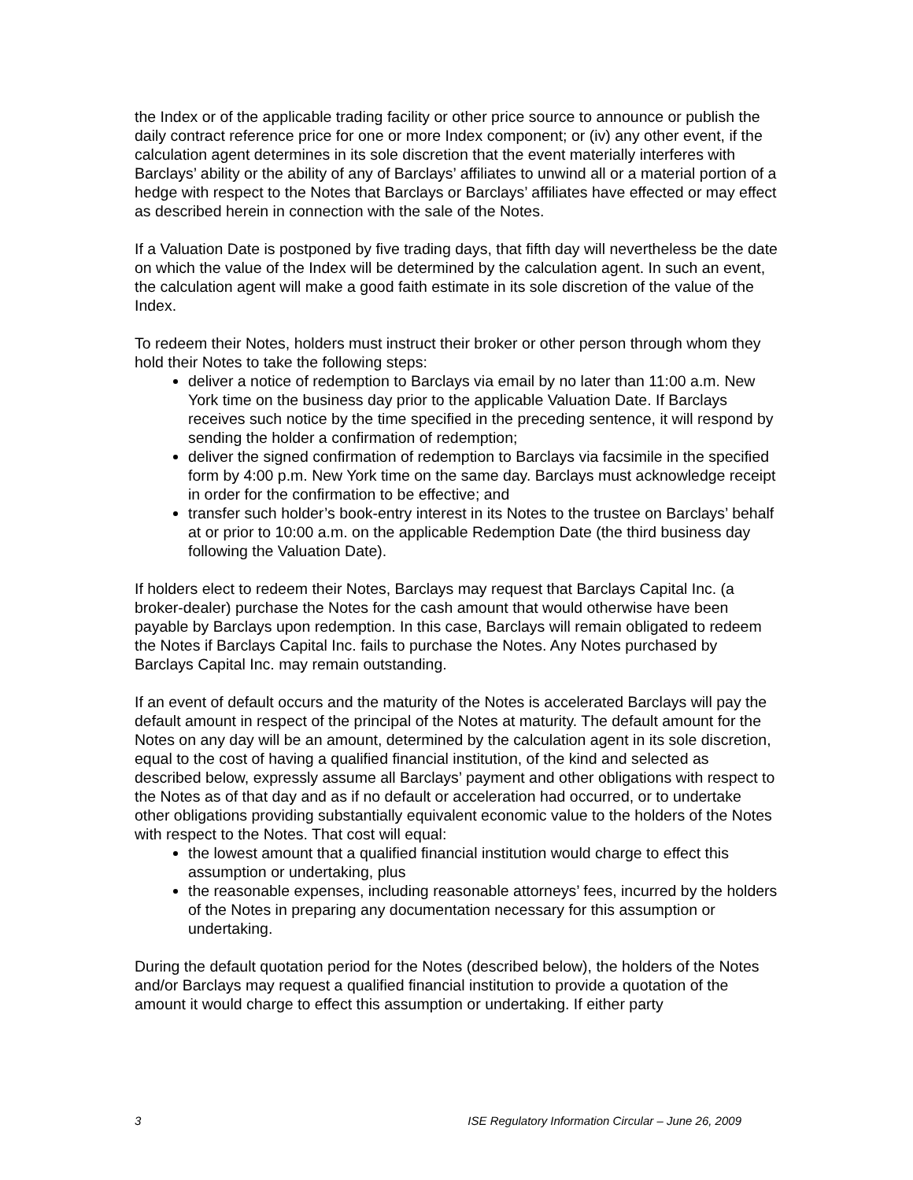the Index or of the applicable trading facility or other price source to announce or publish the daily contract reference price for one or more Index component; or (iv) any other event, if the calculation agent determines in its sole discretion that the event materially interferes with Barclays’ ability or the ability of any of Barclays’ affiliates to unwind all or a material portion of a hedge with respect to the Notes that Barclays or Barclays’ affiliates have effected or may effect as described herein in connection with the sale of the Notes.
If a Valuation Date is postponed by five trading days, that fifth day will nevertheless be the date on which the value of the Index will be determined by the calculation agent. In such an event, the calculation agent will make a good faith estimate in its sole discretion of the value of the Index.
To redeem their Notes, holders must instruct their broker or other person through whom they hold their Notes to take the following steps:
deliver a notice of redemption to Barclays via email by no later than 11:00 a.m. New York time on the business day prior to the applicable Valuation Date. If Barclays receives such notice by the time specified in the preceding sentence, it will respond by sending the holder a confirmation of redemption;
deliver the signed confirmation of redemption to Barclays via facsimile in the specified form by 4:00 p.m. New York time on the same day. Barclays must acknowledge receipt in order for the confirmation to be effective; and
transfer such holder’s book-entry interest in its Notes to the trustee on Barclays’ behalf at or prior to 10:00 a.m. on the applicable Redemption Date (the third business day following the Valuation Date).
If holders elect to redeem their Notes, Barclays may request that Barclays Capital Inc. (a broker-dealer) purchase the Notes for the cash amount that would otherwise have been payable by Barclays upon redemption. In this case, Barclays will remain obligated to redeem the Notes if Barclays Capital Inc. fails to purchase the Notes. Any Notes purchased by Barclays Capital Inc. may remain outstanding.
If an event of default occurs and the maturity of the Notes is accelerated Barclays will pay the default amount in respect of the principal of the Notes at maturity. The default amount for the Notes on any day will be an amount, determined by the calculation agent in its sole discretion, equal to the cost of having a qualified financial institution, of the kind and selected as described below, expressly assume all Barclays’ payment and other obligations with respect to the Notes as of that day and as if no default or acceleration had occurred, or to undertake other obligations providing substantially equivalent economic value to the holders of the Notes with respect to the Notes. That cost will equal:
the lowest amount that a qualified financial institution would charge to effect this assumption or undertaking, plus
the reasonable expenses, including reasonable attorneys’ fees, incurred by the holders of the Notes in preparing any documentation necessary for this assumption or undertaking.
During the default quotation period for the Notes (described below), the holders of the Notes and/or Barclays may request a qualified financial institution to provide a quotation of the amount it would charge to effect this assumption or undertaking. If either party
3 ISE Regulatory Information Circular – June 26, 2009